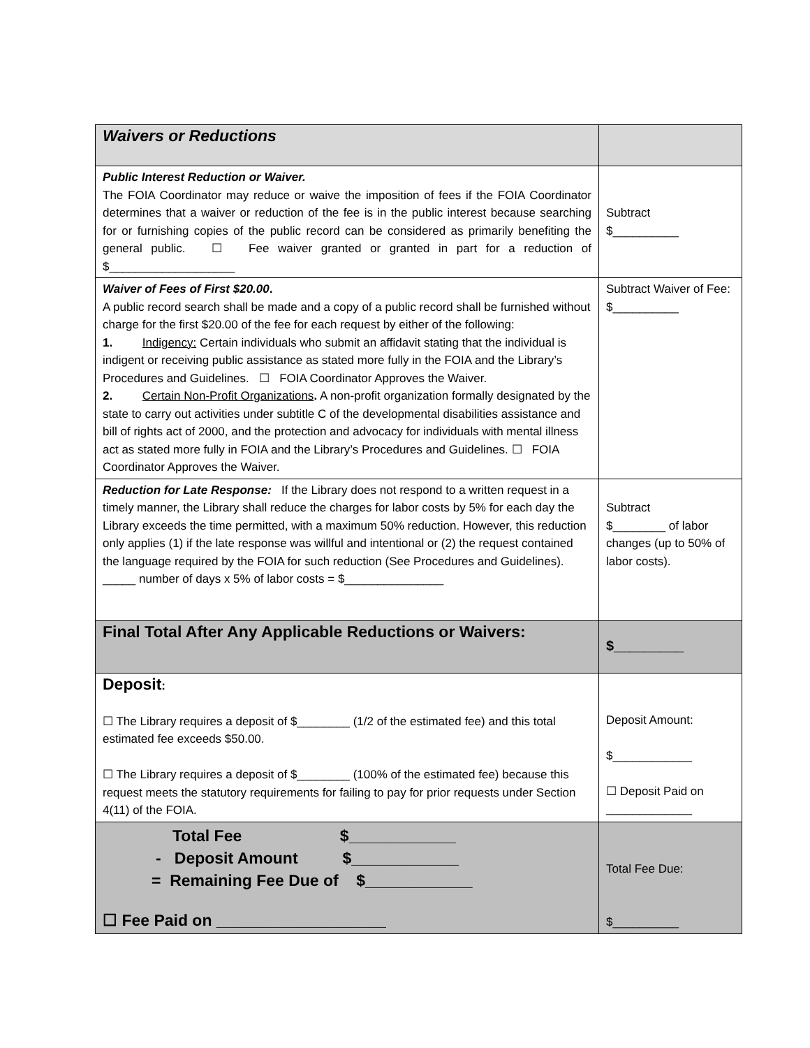| Waivers or Reductions | |
| Public Interest Reduction or Waiver. The FOIA Coordinator may reduce or waive the imposition of fees if the FOIA Coordinator determines that a waiver or reduction of the fee is in the public interest because searching for or furnishing copies of the public record can be considered as primarily benefiting the general public. ☐ Fee waiver granted or granted in part for a reduction of $___________________ | Subtract $__________ |
| Waiver of Fees of First $20.00 . A public record search shall be made and a copy of a public record shall be furnished without charge for the first $20.00 of the fee for each request by either of the following: 1. Indigency: Certain individuals who submit an affidavit stating that the individual is indigent or receiving public assistance as stated more fully in the FOIA and the Library’s Procedures and Guidelines. ☐ FOIA Coordinator Approves the Waiver. 2. Certain Non-Profit Organizations . A non-profit organization formally designated by the state to carry out activities under subtitle C of the developmental disabilities assistance and bill of rights act of 2000, and the protection and advocacy for individuals with mental illness act as stated more fully in FOIA and the Library’s Procedures and Guidelines. ☐ FOIA Coordinator Approves the Waiver. | Subtract Waiver of Fee: $__________ |
| Reduction for Late Response: If the Library does not respond to a written request in a timely manner, the Library shall reduce the charges for labor costs by 5% for each day the Library exceeds the time permitted, with a maximum 50% reduction. However, this reduction only applies (1) if the late response was willful and intentional or (2) the request contained the language required by the FOIA for such reduction (See Procedures and Guidelines). _____ number of days x 5% of labor costs = $_______________ | Subtract $________ of labor changes (up to 50% of labor costs). |
| Final Total After Any Applicable Reductions or Waivers: | $_________ |
| Deposit : ☐ The Library requires a deposit of $________ (1/2 of the estimated fee) and this total estimated fee exceeds $50.00. ☐ The Library requires a deposit of $________ (100% of the estimated fee) because this request meets the statutory requirements for failing to pay for prior requests under Section 4(11) of the FOIA. | Deposit Amount: $____________ ☐ Deposit Paid on _____________ |
| Total Fee $____________ - Deposit Amount $____________ = Remaining Fee Due of $____________ ☐ Fee Paid on ___________________ | Total Fee Due: $__________ |